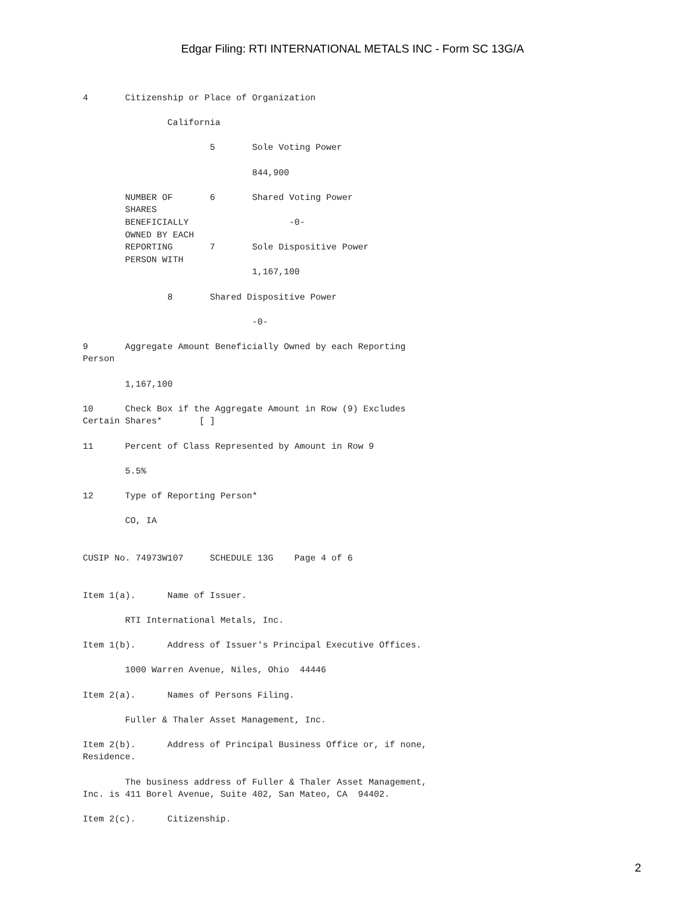Edgar Filing: RTI INTERNATIONAL METALS INC - Form SC 13G/A
4       Citizenship or Place of Organization

                California

                        5       Sole Voting Power

                                844,900

        NUMBER OF       6       Shared Voting Power
        SHARES
        BENEFICIALLY                   -0-
        OWNED BY EACH
        REPORTING       7       Sole Dispositive Power
        PERSON WITH
                                1,167,100

                8       Shared Dispositive Power

                                -0-

9       Aggregate Amount Beneficially Owned by each Reporting
Person

        1,167,100

10      Check Box if the Aggregate Amount in Row (9) Excludes
Certain Shares*       [ ]

11      Percent of Class Represented by Amount in Row 9

        5.5%

12      Type of Reporting Person*

        CO, IA


CUSIP No. 74973W107     SCHEDULE 13G    Page 4 of 6


Item 1(a).      Name of Issuer.

        RTI International Metals, Inc.

Item 1(b).      Address of Issuer's Principal Executive Offices.

        1000 Warren Avenue, Niles, Ohio  44446

Item 2(a).      Names of Persons Filing.

        Fuller & Thaler Asset Management, Inc.

Item 2(b).      Address of Principal Business Office or, if none,
Residence.

        The business address of Fuller & Thaler Asset Management,
Inc. is 411 Borel Avenue, Suite 402, San Mateo, CA  94402.

Item 2(c).      Citizenship.
2